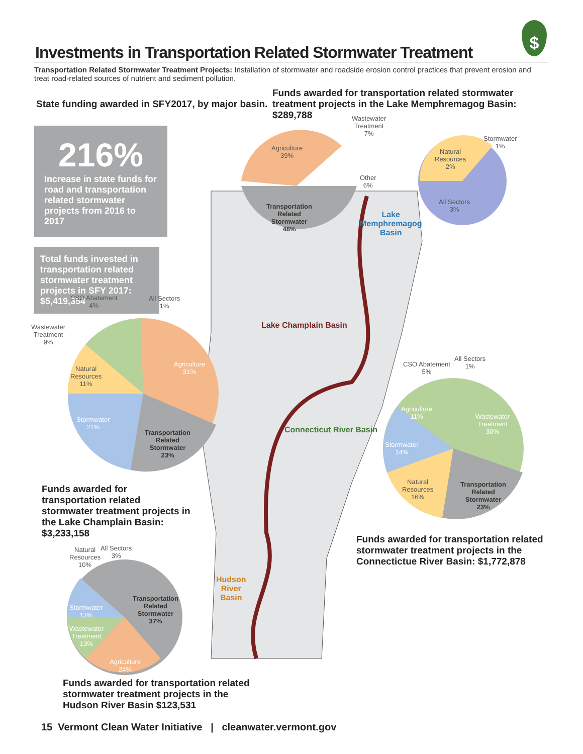$
Investments in Transportation Related Stormwater Treatment
Transportation Related Stormwater Treatment Projects: Installation of stormwater and roadside erosion control practices that prevent erosion and treat road-related sources of nutrient and sediment pollution.
State funding awarded in SFY2017, by major basin.
Funds awarded for transportation related stormwater treatment projects in the Lake Memphremagog Basin: $289,788
216%
Increase in state funds for road and transportation related stormwater projects from 2016 to 2017
Total funds invested in transportation related stormwater treatment projects in SFY 2017: $5,419,354
Wastewater
Treatment
7%
Agriculture
39%
Stormwater
1%
Natural
Resources
2%
Other
6%
All Sectors
3%
Transportation
Related
Stormwater
48%
Lake
Memphremagog
Basin
Lake Champlain Basin
Connecticut River Basin
Hudson
River
Basin
CSO Abatement
4%
All Sectors
1%
Wastewater
Treatment
9%
Natural
Resources
11%
Agriculture
31%
Stormwater
21%
Transportation
Related
Stormwater
23%
Funds awarded for transportation related stormwater treatment projects in the Lake Champlain Basin: $3,233,158
CSO Abatement
5%
All Sectors
1%
Agriculture
11%
Wastewater
Treatment
30%
Stormwater
14%
Natural
Resources
16%
Transportation
Related
Stormwater
23%
Funds awarded for transportation related stormwater treatment projects in the Connectictue River Basin: $1,772,878
Natural
Resources
10%
All Sectors
3%
Stormwater
13%
Wastewater
Treatment
13%
Transportation
Related
Stormwater
37%
Agriculture
24%
Funds awarded for transportation related stormwater treatment projects in the Hudson River Basin $123,531
15 Vermont Clean Water Initiative | cleanwater.vermont.gov